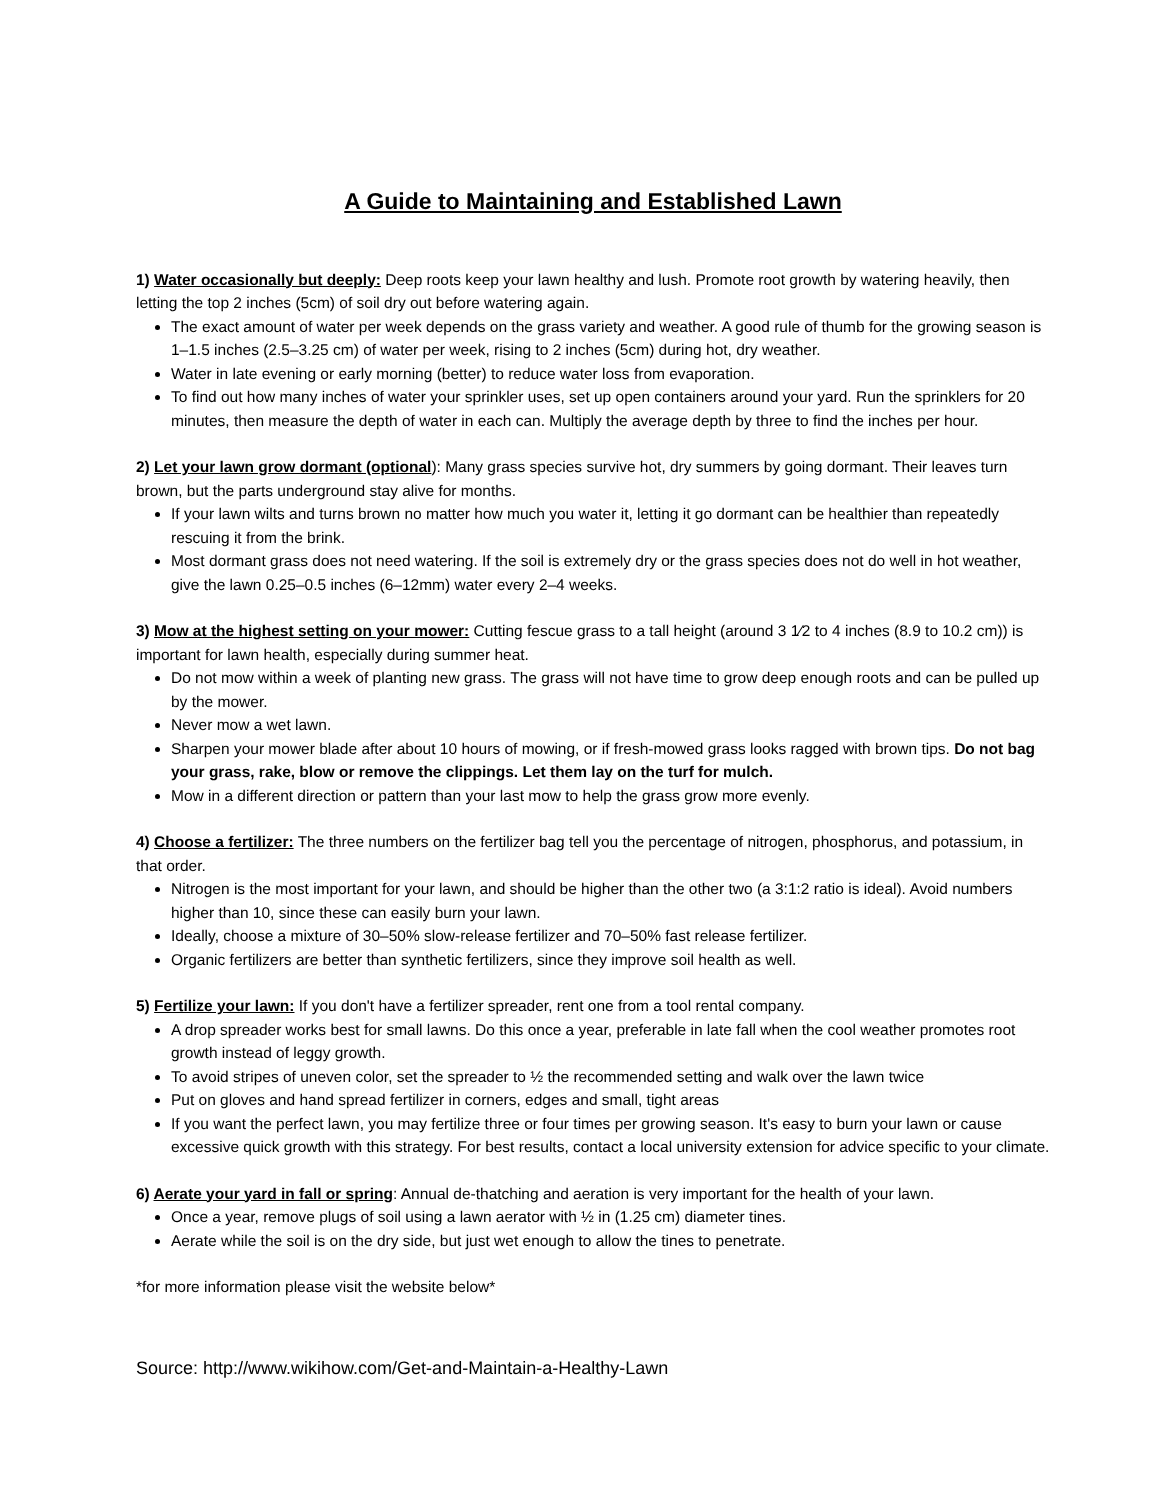A Guide to Maintaining and Established Lawn
1) Water occasionally but deeply: Deep roots keep your lawn healthy and lush. Promote root growth by watering heavily, then letting the top 2 inches (5cm) of soil dry out before watering again.
The exact amount of water per week depends on the grass variety and weather. A good rule of thumb for the growing season is 1–1.5 inches (2.5–3.25 cm) of water per week, rising to 2 inches (5cm) during hot, dry weather.
Water in late evening or early morning (better) to reduce water loss from evaporation.
To find out how many inches of water your sprinkler uses, set up open containers around your yard. Run the sprinklers for 20 minutes, then measure the depth of water in each can. Multiply the average depth by three to find the inches per hour.
2) Let your lawn grow dormant (optional): Many grass species survive hot, dry summers by going dormant. Their leaves turn brown, but the parts underground stay alive for months.
If your lawn wilts and turns brown no matter how much you water it, letting it go dormant can be healthier than repeatedly rescuing it from the brink.
Most dormant grass does not need watering. If the soil is extremely dry or the grass species does not do well in hot weather, give the lawn 0.25–0.5 inches (6–12mm) water every 2–4 weeks.
3) Mow at the highest setting on your mower: Cutting fescue grass to a tall height (around 3 1⁄2 to 4 inches (8.9 to 10.2 cm)) is important for lawn health, especially during summer heat.
Do not mow within a week of planting new grass. The grass will not have time to grow deep enough roots and can be pulled up by the mower.
Never mow a wet lawn.
Sharpen your mower blade after about 10 hours of mowing, or if fresh-mowed grass looks ragged with brown tips. Do not bag your grass, rake, blow or remove the clippings. Let them lay on the turf for mulch.
Mow in a different direction or pattern than your last mow to help the grass grow more evenly.
4) Choose a fertilizer: The three numbers on the fertilizer bag tell you the percentage of nitrogen, phosphorus, and potassium, in that order.
Nitrogen is the most important for your lawn, and should be higher than the other two (a 3:1:2 ratio is ideal). Avoid numbers higher than 10, since these can easily burn your lawn.
Ideally, choose a mixture of 30–50% slow-release fertilizer and 70–50% fast release fertilizer.
Organic fertilizers are better than synthetic fertilizers, since they improve soil health as well.
5) Fertilize your lawn: If you don't have a fertilizer spreader, rent one from a tool rental company.
A drop spreader works best for small lawns. Do this once a year, preferable in late fall when the cool weather promotes root growth instead of leggy growth.
To avoid stripes of uneven color, set the spreader to ½ the recommended setting and walk over the lawn twice
Put on gloves and hand spread fertilizer in corners, edges and small, tight areas
If you want the perfect lawn, you may fertilize three or four times per growing season. It's easy to burn your lawn or cause excessive quick growth with this strategy. For best results, contact a local university extension for advice specific to your climate.
6) Aerate your yard in fall or spring: Annual de-thatching and aeration is very important for the health of your lawn.
Once a year, remove plugs of soil using a lawn aerator with ½ in (1.25 cm) diameter tines.
Aerate while the soil is on the dry side, but just wet enough to allow the tines to penetrate.
*for more information please visit the website below*
Source: http://www.wikihow.com/Get-and-Maintain-a-Healthy-Lawn